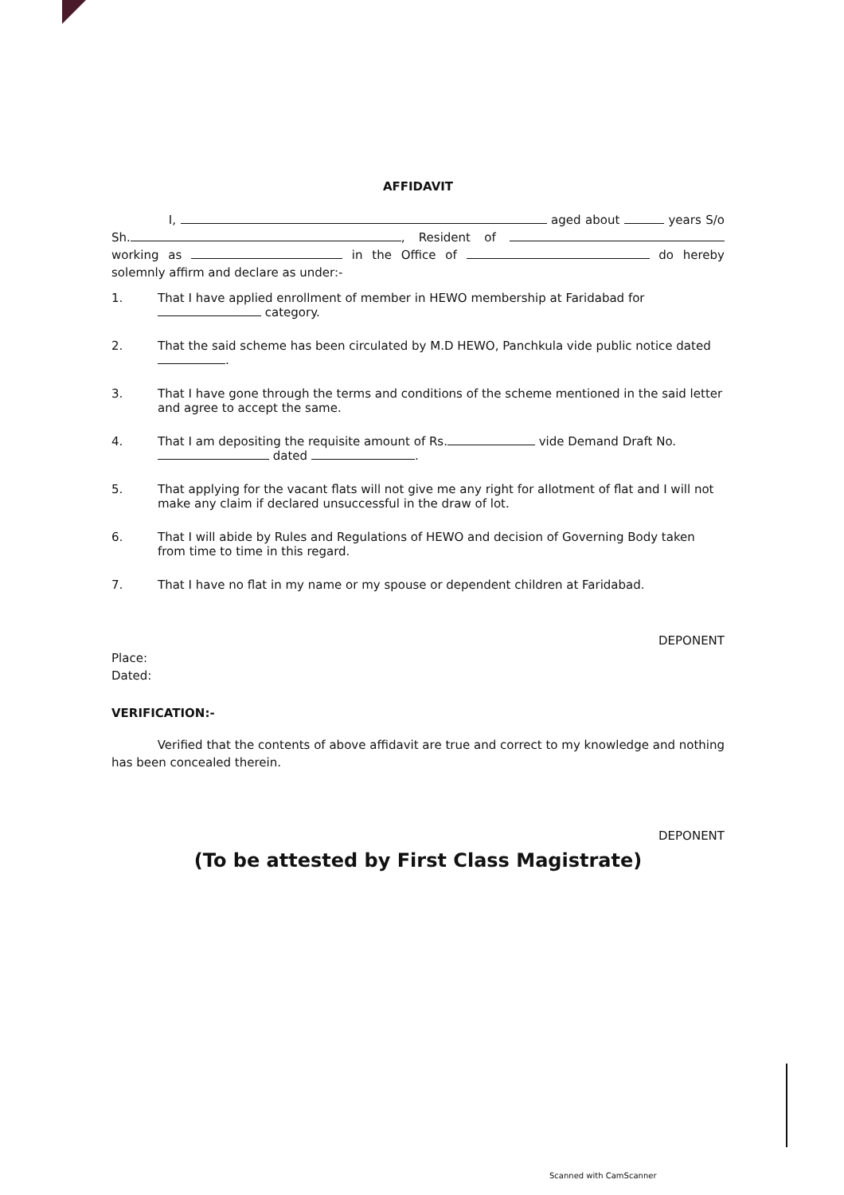AFFIDAVIT
I, aged about years S/o Sh. , Resident of working as in the Office of do hereby solemnly affirm and declare as under:-
1. That I have applied enrollment of member in HEWO membership at Faridabad for category.
2. That the said scheme has been circulated by M.D HEWO, Panchkula vide public notice dated .
3. That I have gone through the terms and conditions of the scheme mentioned in the said letter and agree to accept the same.
4. That I am depositing the requisite amount of Rs. vide Demand Draft No. dated .
5. That applying for the vacant flats will not give me any right for allotment of flat and I will not make any claim if declared unsuccessful in the draw of lot.
6. That I will abide by Rules and Regulations of HEWO and decision of Governing Body taken from time to time in this regard.
7. That I have no flat in my name or my spouse or dependent children at Faridabad.
DEPONENT
Place:
Dated:
VERIFICATION:-
Verified that the contents of above affidavit are true and correct to my knowledge and nothing has been concealed therein.
DEPONENT
(To be attested by First Class Magistrate)
Scanned with CamScanner